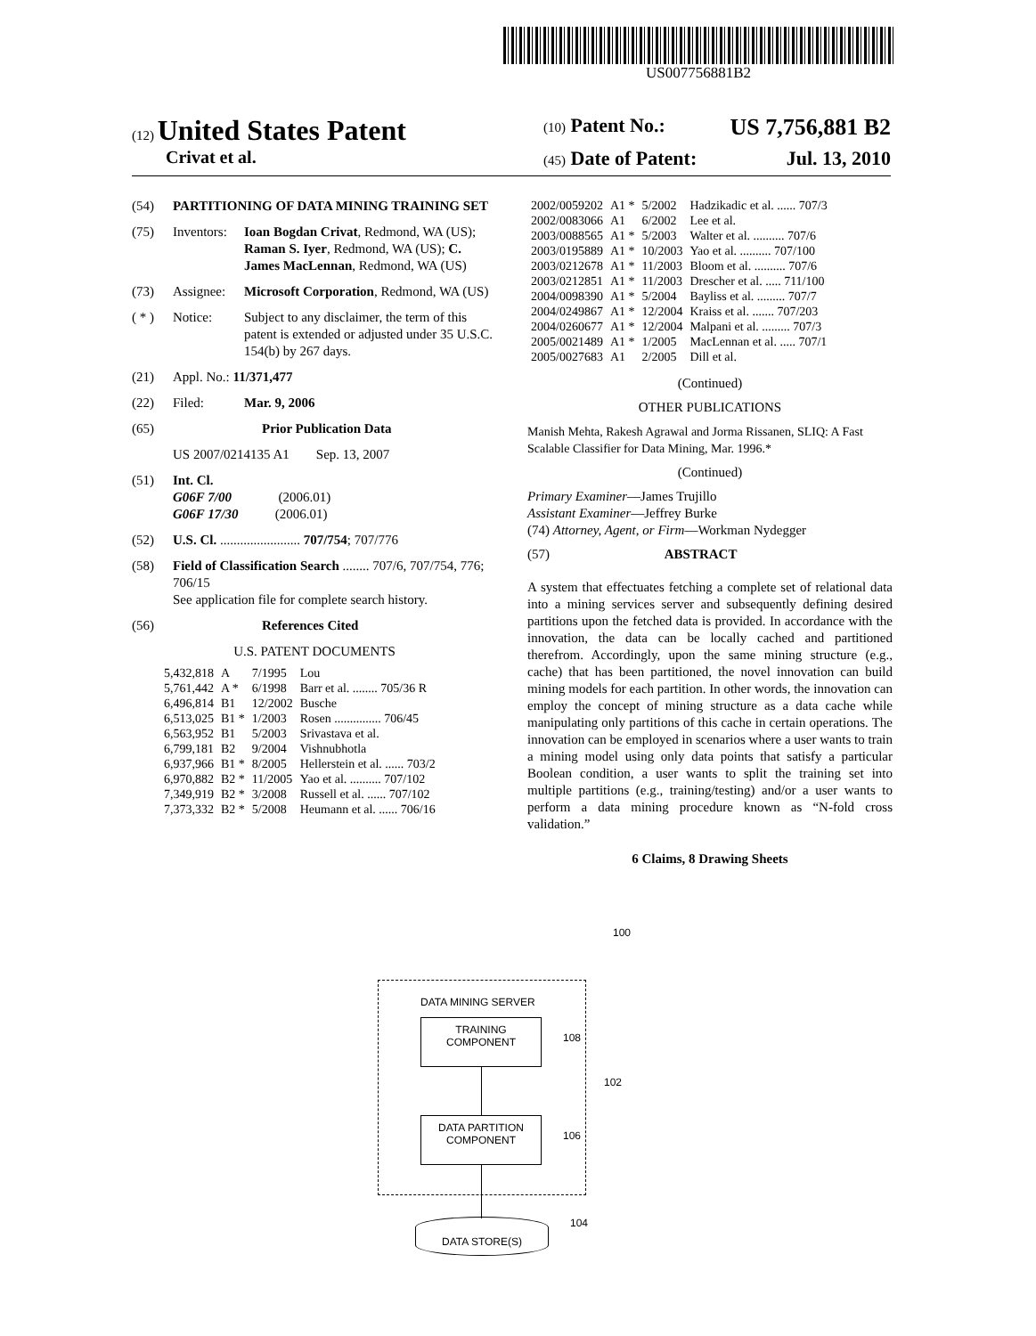US007756881B2
(12) United States Patent
(10) Patent No.: US 7,756,881 B2
Crivat et al.
(45) Date of Patent: Jul. 13, 2010
(54) PARTITIONING OF DATA MINING TRAINING SET
(75) Inventors: Ioan Bogdan Crivat, Redmond, WA (US); Raman S. Iyer, Redmond, WA (US); C. James MacLennan, Redmond, WA (US)
(73) Assignee: Microsoft Corporation, Redmond, WA (US)
( * ) Notice: Subject to any disclaimer, the term of this patent is extended or adjusted under 35 U.S.C. 154(b) by 267 days.
(21) Appl. No.: 11/371,477
(22) Filed: Mar. 9, 2006
(65) Prior Publication Data
US 2007/0214135 A1 Sep. 13, 2007
(51) Int. Cl.
G06F 7/00 (2006.01)
G06F 17/30 (2006.01)
(52) U.S. Cl. ........................ 707/754; 707/776
(58) Field of Classification Search ........ 707/6, 707/754, 776; 706/15
See application file for complete search history.
(56) References Cited
U.S. PATENT DOCUMENTS
| 5,432,818 | A | 7/1995 | Lou |
| 5,761,442 | A * | 6/1998 | Barr et al. ........ 705/36 R |
| 6,496,814 | B1 | 12/2002 | Busche |
| 6,513,025 | B1 * | 1/2003 | Rosen ............... 706/45 |
| 6,563,952 | B1 | 5/2003 | Srivastava et al. |
| 6,799,181 | B2 | 9/2004 | Vishnubhotla |
| 6,937,966 | B1 * | 8/2005 | Hellerstein et al. ...... 703/2 |
| 6,970,882 | B2 * | 11/2005 | Yao et al. .......... 707/102 |
| 7,349,919 | B2 * | 3/2008 | Russell et al. ...... 707/102 |
| 7,373,332 | B2 * | 5/2008 | Heumann et al. ...... 706/16 |
| 2002/0059202 | A1 * | 5/2002 | Hadzikadic et al. ...... 707/3 |
| 2002/0083066 | A1 | 6/2002 | Lee et al. |
| 2003/0088565 | A1 * | 5/2003 | Walter et al. .......... 707/6 |
| 2003/0195889 | A1 * | 10/2003 | Yao et al. .......... 707/100 |
| 2003/0212678 | A1 * | 11/2003 | Bloom et al. .......... 707/6 |
| 2003/0212851 | A1 * | 11/2003 | Drescher et al. ..... 711/100 |
| 2004/0098390 | A1 * | 5/2004 | Bayliss et al. ......... 707/7 |
| 2004/0249867 | A1 * | 12/2004 | Kraiss et al. ....... 707/203 |
| 2004/0260677 | A1 * | 12/2004 | Malpani et al. ......... 707/3 |
| 2005/0021489 | A1 * | 1/2005 | MacLennan et al. ..... 707/1 |
| 2005/0027683 | A1 | 2/2005 | Dill et al. |
(Continued)
OTHER PUBLICATIONS
Manish Mehta, Rakesh Agrawal and Jorma Rissanen, SLIQ: A Fast Scalable Classifier for Data Mining, Mar. 1996.*
(Continued)
Primary Examiner—James Trujillo
Assistant Examiner—Jeffrey Burke
(74) Attorney, Agent, or Firm—Workman Nydegger
(57) ABSTRACT
A system that effectuates fetching a complete set of relational data into a mining services server and subsequently defining desired partitions upon the fetched data is provided. In accordance with the innovation, the data can be locally cached and partitioned therefrom. Accordingly, upon the same mining structure (e.g., cache) that has been partitioned, the novel innovation can build mining models for each partition. In other words, the innovation can employ the concept of mining structure as a data cache while manipulating only partitions of this cache in certain operations. The innovation can be employed in scenarios where a user wants to train a mining model using only data points that satisfy a particular Boolean condition, a user wants to split the training set into multiple partitions (e.g., training/testing) and/or a user wants to perform a data mining procedure known as “N-fold cross validation.”
6 Claims, 8 Drawing Sheets
100
DATA MINING SERVER
TRAINING
COMPONENT
108
102
DATA PARTITION
COMPONENT
106
DATA STORE(S) 104